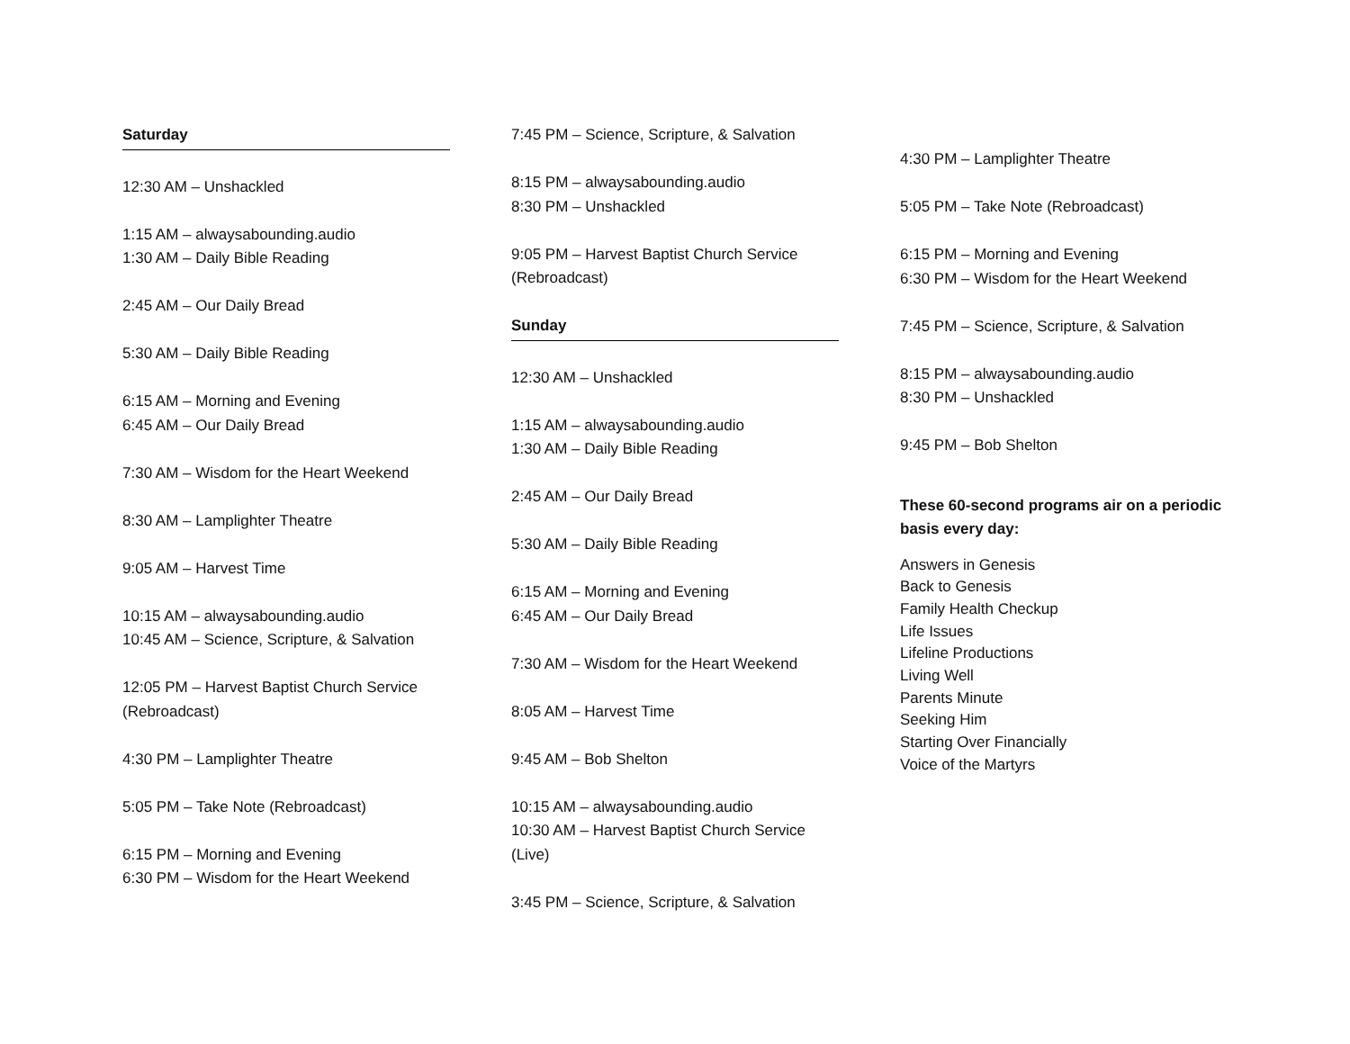Saturday
12:30 AM – Unshackled
1:15 AM – alwaysabounding.audio
1:30 AM – Daily Bible Reading
2:45 AM – Our Daily Bread
5:30 AM – Daily Bible Reading
6:15 AM – Morning and Evening
6:45 AM – Our Daily Bread
7:30 AM – Wisdom for the Heart Weekend
8:30 AM – Lamplighter Theatre
9:05 AM – Harvest Time
10:15 AM – alwaysabounding.audio
10:45 AM – Science, Scripture, & Salvation
12:05 PM – Harvest Baptist Church Service (Rebroadcast)
4:30 PM – Lamplighter Theatre
5:05 PM – Take Note (Rebroadcast)
6:15 PM – Morning and Evening
6:30 PM – Wisdom for the Heart Weekend
7:45 PM – Science, Scripture, & Salvation
8:15 PM – alwaysabounding.audio
8:30 PM – Unshackled
9:05 PM – Harvest Baptist Church Service (Rebroadcast)
Sunday
12:30 AM – Unshackled
1:15 AM – alwaysabounding.audio
1:30 AM – Daily Bible Reading
2:45 AM – Our Daily Bread
5:30 AM – Daily Bible Reading
6:15 AM – Morning and Evening
6:45 AM – Our Daily Bread
7:30 AM – Wisdom for the Heart Weekend
8:05 AM – Harvest Time
9:45 AM – Bob Shelton
10:15 AM – alwaysabounding.audio
10:30 AM – Harvest Baptist Church Service (Live)
3:45 PM – Science, Scripture, & Salvation
4:30 PM – Lamplighter Theatre
5:05 PM – Take Note (Rebroadcast)
6:15 PM – Morning and Evening
6:30 PM – Wisdom for the Heart Weekend
7:45 PM – Science, Scripture, & Salvation
8:15 PM – alwaysabounding.audio
8:30 PM – Unshackled
9:45 PM – Bob Shelton
These 60-second programs air on a periodic basis every day:
Answers in Genesis
Back to Genesis
Family Health Checkup
Life Issues
Lifeline Productions
Living Well
Parents Minute
Seeking Him
Starting Over Financially
Voice of the Martyrs